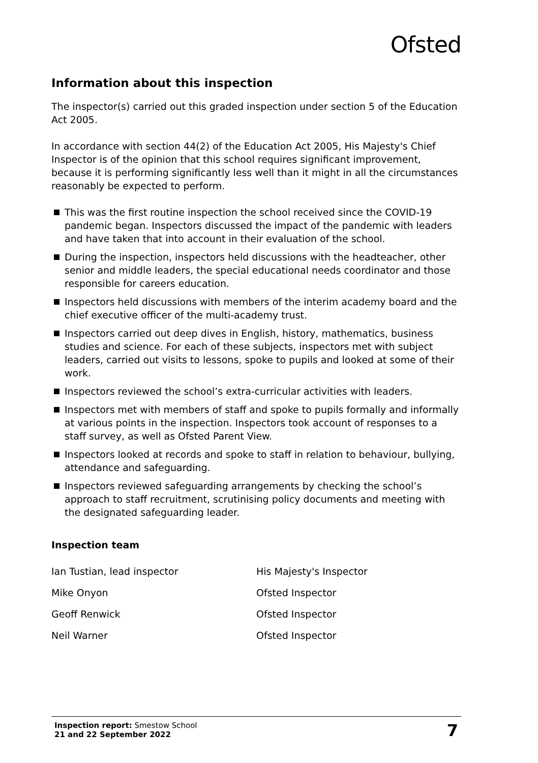Ofsted
Information about this inspection
The inspector(s) carried out this graded inspection under section 5 of the Education Act 2005.
In accordance with section 44(2) of the Education Act 2005, His Majesty's Chief Inspector is of the opinion that this school requires significant improvement, because it is performing significantly less well than it might in all the circumstances reasonably be expected to perform.
This was the first routine inspection the school received since the COVID-19 pandemic began. Inspectors discussed the impact of the pandemic with leaders and have taken that into account in their evaluation of the school.
During the inspection, inspectors held discussions with the headteacher, other senior and middle leaders, the special educational needs coordinator and those responsible for careers education.
Inspectors held discussions with members of the interim academy board and the chief executive officer of the multi-academy trust.
Inspectors carried out deep dives in English, history, mathematics, business studies and science. For each of these subjects, inspectors met with subject leaders, carried out visits to lessons, spoke to pupils and looked at some of their work.
Inspectors reviewed the school’s extra-curricular activities with leaders.
Inspectors met with members of staff and spoke to pupils formally and informally at various points in the inspection. Inspectors took account of responses to a staff survey, as well as Ofsted Parent View.
Inspectors looked at records and spoke to staff in relation to behaviour, bullying, attendance and safeguarding.
Inspectors reviewed safeguarding arrangements by checking the school’s approach to staff recruitment, scrutinising policy documents and meeting with the designated safeguarding leader.
Inspection team
Ian Tustian, lead inspector His Majesty's Inspector
Mike Onyon Ofsted Inspector
Geoff Renwick Ofsted Inspector
Neil Warner Ofsted Inspector
Inspection report: Smestow School
21 and 22 September 2022
7